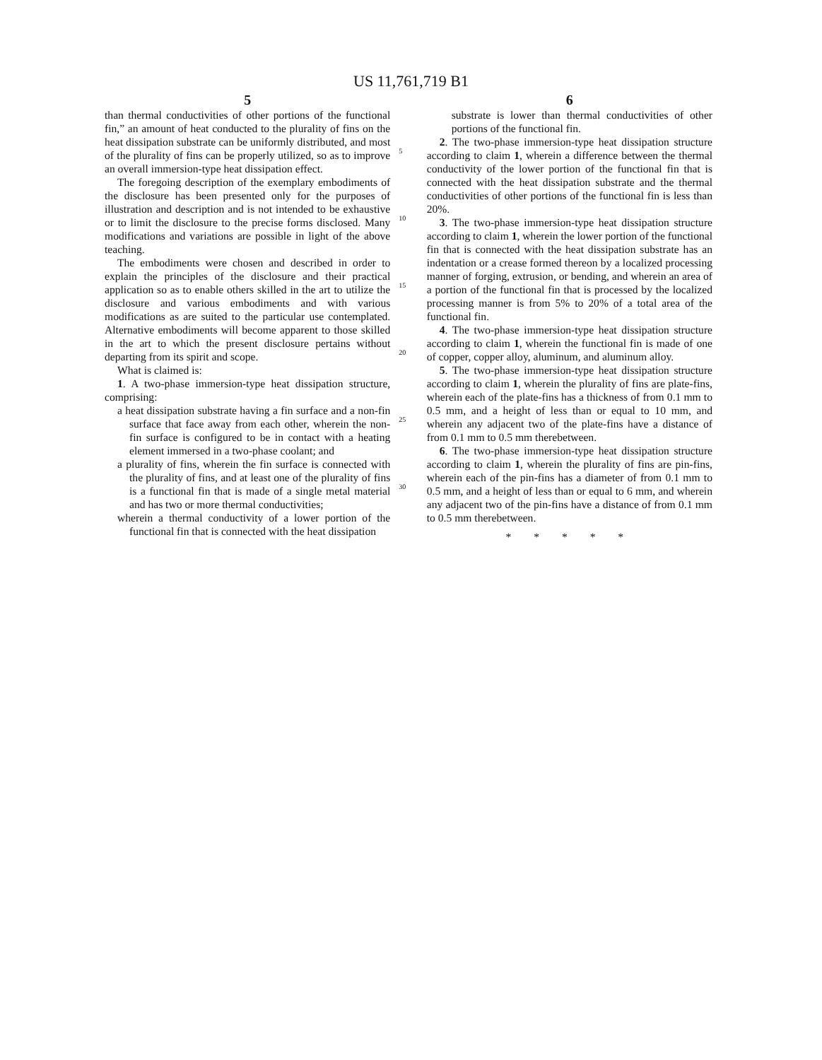US 11,761,719 B1
5
than thermal conductivities of other portions of the functional fin,” an amount of heat conducted to the plurality of fins on the heat dissipation substrate can be uniformly distributed, and most of the plurality of fins can be properly utilized, so as to improve an overall immersion-type heat dissipation effect.
The foregoing description of the exemplary embodiments of the disclosure has been presented only for the purposes of illustration and description and is not intended to be exhaustive or to limit the disclosure to the precise forms disclosed. Many modifications and variations are possible in light of the above teaching.
The embodiments were chosen and described in order to explain the principles of the disclosure and their practical application so as to enable others skilled in the art to utilize the disclosure and various embodiments and with various modifications as are suited to the particular use contemplated. Alternative embodiments will become apparent to those skilled in the art to which the present disclosure pertains without departing from its spirit and scope.
What is claimed is:
1. A two-phase immersion-type heat dissipation structure, comprising:
a heat dissipation substrate having a fin surface and a non-fin surface that face away from each other, wherein the non-fin surface is configured to be in contact with a heating element immersed in a two-phase coolant; and
a plurality of fins, wherein the fin surface is connected with the plurality of fins, and at least one of the plurality of fins is a functional fin that is made of a single metal material and has two or more thermal conductivities;
wherein a thermal conductivity of a lower portion of the functional fin that is connected with the heat dissipation
5
10
15
20
25
30
6
substrate is lower than thermal conductivities of other portions of the functional fin.
2. The two-phase immersion-type heat dissipation structure according to claim 1, wherein a difference between the thermal conductivity of the lower portion of the functional fin that is connected with the heat dissipation substrate and the thermal conductivities of other portions of the functional fin is less than 20%.
3. The two-phase immersion-type heat dissipation structure according to claim 1, wherein the lower portion of the functional fin that is connected with the heat dissipation substrate has an indentation or a crease formed thereon by a localized processing manner of forging, extrusion, or bending, and wherein an area of a portion of the functional fin that is processed by the localized processing manner is from 5% to 20% of a total area of the functional fin.
4. The two-phase immersion-type heat dissipation structure according to claim 1, wherein the functional fin is made of one of copper, copper alloy, aluminum, and aluminum alloy.
5. The two-phase immersion-type heat dissipation structure according to claim 1, wherein the plurality of fins are plate-fins, wherein each of the plate-fins has a thickness of from 0.1 mm to 0.5 mm, and a height of less than or equal to 10 mm, and wherein any adjacent two of the plate-fins have a distance of from 0.1 mm to 0.5 mm therebetween.
6. The two-phase immersion-type heat dissipation structure according to claim 1, wherein the plurality of fins are pin-fins, wherein each of the pin-fins has a diameter of from 0.1 mm to 0.5 mm, and a height of less than or equal to 6 mm, and wherein any adjacent two of the pin-fins have a distance of from 0.1 mm to 0.5 mm therebetween.
* * * * *